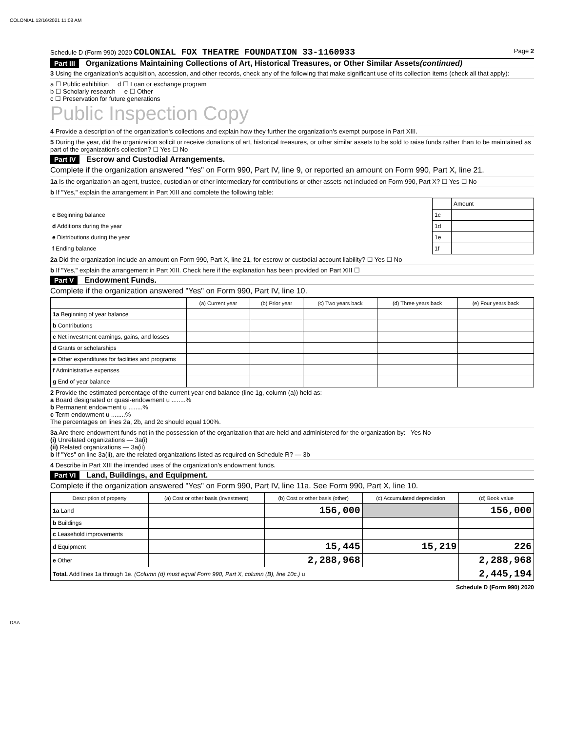COLONIAL 12/16/2021 11:08 AM
Schedule D (Form 990) 2020 COLONIAL FOX THEATRE FOUNDATION 33-1160933 Page 2
Part III Organizations Maintaining Collections of Art, Historical Treasures, or Other Similar Assets (continued)
3 Using the organization's acquisition, accession, and other records, check any of the following that make significant use of its collection items (check all that apply):
a ☐ Public exhibition d ☐ Loan or exchange program
b ☐ Scholarly research e ☐ Other
c ☐ Preservation for future generations
Public Inspection Copy
4 Provide a description of the organization's collections and explain how they further the organization's exempt purpose in Part XIII.
5 During the year, did the organization solicit or receive donations of art, historical treasures, or other similar assets to be sold to raise funds rather than to be maintained as part of the organization's collection? ☐ Yes ☐ No
Part IV Escrow and Custodial Arrangements.
Complete if the organization answered "Yes" on Form 990, Part IV, line 9, or reported an amount on Form 990, Part X, line 21.
1a Is the organization an agent, trustee, custodian or other intermediary for contributions or other assets not included on Form 990, Part X? ☐ Yes ☐ No
b If "Yes," explain the arrangement in Part XIII and complete the following table:
| | | Amount |
| c Beginning balance | 1c | |
| d Additions during the year | 1d | |
| e Distributions during the year | 1e | |
| f Ending balance | 1f | |
2a Did the organization include an amount on Form 990, Part X, line 21, for escrow or custodial account liability? ☐ Yes ☐ No
b If "Yes," explain the arrangement in Part XIII. Check here if the explanation has been provided on Part XIII ☐
Part V Endowment Funds.
Complete if the organization answered "Yes" on Form 990, Part IV, line 10.
| | (a) Current year | (b) Prior year | (c) Two years back | (d) Three years back | (e) Four years back |
| --- | --- | --- | --- | --- | --- |
| 1a Beginning of year balance | | | | | |
| b Contributions | | | | | |
| c Net investment earnings, gains, and losses | | | | | |
| d Grants or scholarships | | | | | |
| e Other expenditures for facilities and programs | | | | | |
| f Administrative expenses | | | | | |
| g End of year balance | | | | | |
2 Provide the estimated percentage of the current year end balance (line 1g, column (a)) held as:
a Board designated or quasi-endowment u ........%
b Permanent endowment u ........%
c Term endowment u ........%
The percentages on lines 2a, 2b, and 2c should equal 100%.
3a Are there endowment funds not in the possession of the organization that are held and administered for the organization by: Yes No
(i) Unrelated organizations — 3a(i)
(ii) Related organizations — 3a(ii)
b If "Yes" on line 3a(ii), are the related organizations listed as required on Schedule R? — 3b
4 Describe in Part XIII the intended uses of the organization's endowment funds.
Part VI Land, Buildings, and Equipment.
Complete if the organization answered "Yes" on Form 990, Part IV, line 11a. See Form 990, Part X, line 10.
| Description of property | (a) Cost or other basis (investment) | (b) Cost or other basis (other) | (c) Accumulated depreciation | (d) Book value |
| --- | --- | --- | --- | --- |
| 1a Land | | 156,000 | | 156,000 |
| b Buildings | | | | |
| c Leasehold improvements | | | | |
| d Equipment | | 15,445 | 15,219 | 226 |
| e Other | | 2,288,968 | | 2,288,968 |
| Total. Add lines 1a through 1e. (Column (d) must equal Form 990, Part X, column (B), line 10c.) u | | | | 2,445,194 |
Schedule D (Form 990) 2020
DAA